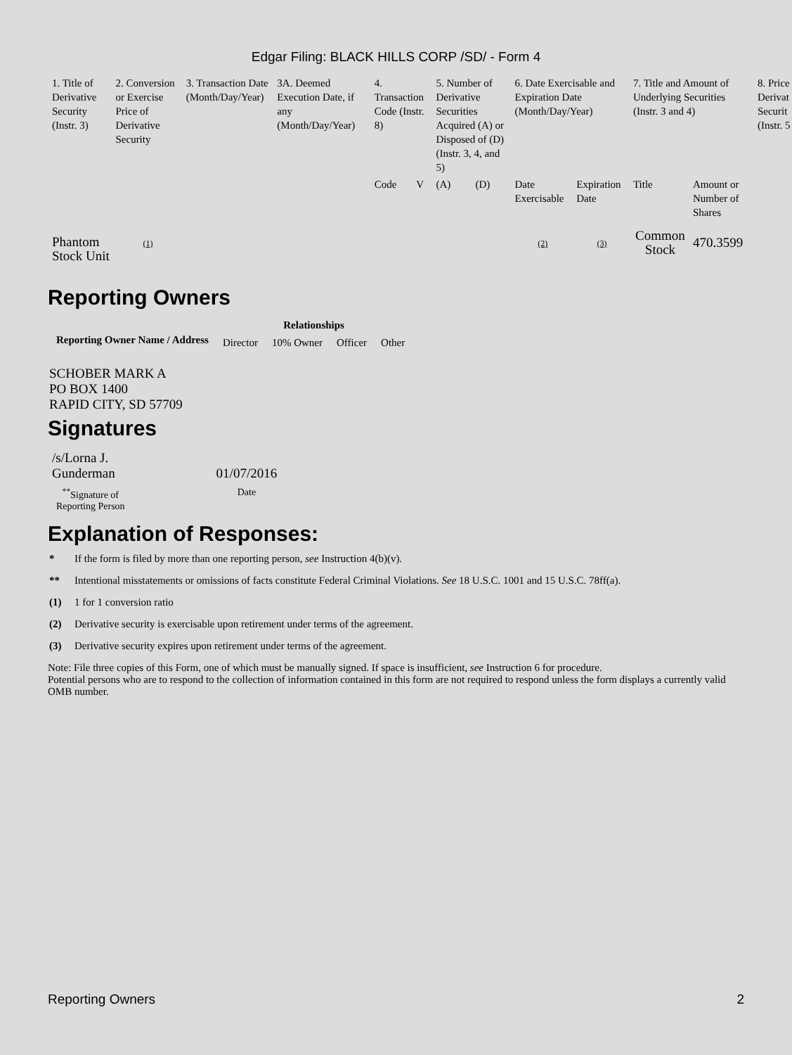Edgar Filing: BLACK HILLS CORP /SD/ - Form 4
| 1. Title of Derivative Security (Instr. 3) | 2. Conversion or Exercise Price of Derivative Security | 3. Transaction Date (Month/Day/Year) | 3A. Deemed Execution Date, if any (Month/Day/Year) | 4. Transaction Code (Instr. 8) | | 5. Number of Derivative Securities Acquired (A) or Disposed of (D) (Instr. 3, 4, and 5) | | 6. Date Exercisable and Expiration Date (Month/Day/Year) | | 7. Title and Amount of Underlying Securities (Instr. 3 and 4) | | 8. Price Derivat Securit (Instr. 5 |
| --- | --- | --- | --- | --- | --- | --- | --- | --- | --- | --- | --- | --- |
| | | | | Code | V | (A) | (D) | Date Exercisable | Expiration Date | Title | Amount or Number of Shares | |
| Phantom Stock Unit | (1) | | | | | | | (2) | (3) | Common Stock | 470.3599 | |
Reporting Owners
| Reporting Owner Name / Address | Relationships | | | |
| --- | --- | --- | --- | --- |
| | Director | 10% Owner | Officer | Other |
| SCHOBER MARK A PO BOX 1400 RAPID CITY, SD 57709 | | | | |
Signatures
| /s/Lorna J. Gunderman | 01/07/2016 |
| <sup>**</sup> Signature of Reporting Person | Date |
Explanation of Responses:
* If the form is filed by more than one reporting person, see Instruction 4(b)(v).
** Intentional misstatements or omissions of facts constitute Federal Criminal Violations. See 18 U.S.C. 1001 and 15 U.S.C. 78ff(a).
(1) 1 for 1 conversion ratio
(2) Derivative security is exercisable upon retirement under terms of the agreement.
(3) Derivative security expires upon retirement under terms of the agreement.
Note: File three copies of this Form, one of which must be manually signed. If space is insufficient, see Instruction 6 for procedure.
Potential persons who are to respond to the collection of information contained in this form are not required to respond unless the form displays a currently valid OMB number.
Reporting Owners 2